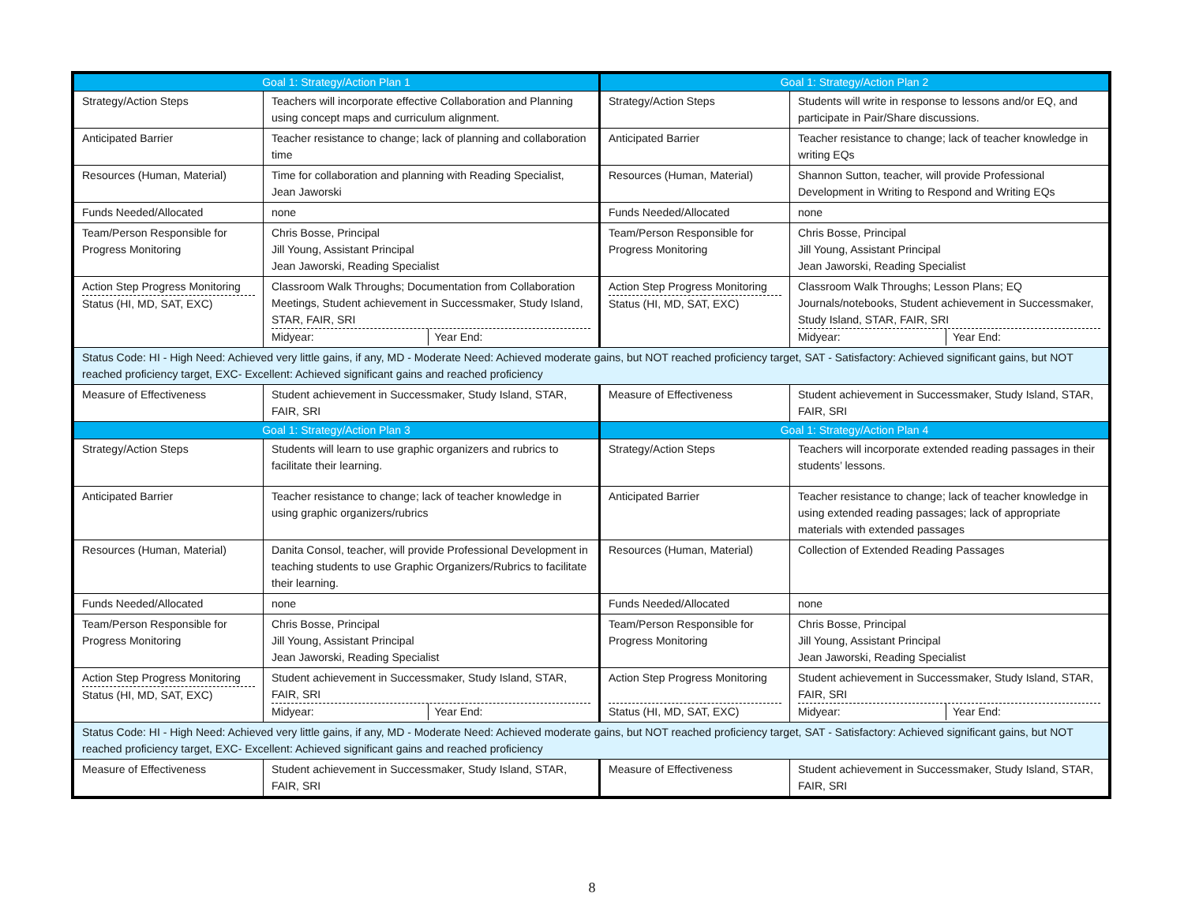| Goal 1: Strategy/Action Plan 1 | | Goal 1: Strategy/Action Plan 2 | |
| --- | --- | --- | --- |
| Strategy/Action Steps | Teachers will incorporate effective Collaboration and Planning using concept maps and curriculum alignment. | Strategy/Action Steps | Students will write in response to lessons and/or EQ, and participate in Pair/Share discussions. |
| Anticipated Barrier | Teacher resistance to change; lack of planning and collaboration time | Anticipated Barrier | Teacher resistance to change; lack of teacher knowledge in writing EQs |
| Resources (Human, Material) | Time for collaboration and planning with Reading Specialist, Jean Jaworski | Resources (Human, Material) | Shannon Sutton, teacher, will provide Professional Development in Writing to Respond and Writing EQs |
| Funds Needed/Allocated | none | Funds Needed/Allocated | none |
| Team/Person Responsible for Progress Monitoring | Chris Bosse, Principal Jill Young, Assistant Principal Jean Jaworski, Reading Specialist | Team/Person Responsible for Progress Monitoring | Chris Bosse, Principal Jill Young, Assistant Principal Jean Jaworski, Reading Specialist |
| Action Step Progress Monitoring Status (HI, MD, SAT, EXC) | Classroom Walk Throughs; Documentation from Collaboration Meetings, Student achievement in Successmaker, Study Island, STAR, FAIR, SRI Midyear: Year End: | Action Step Progress Monitoring Status (HI, MD, SAT, EXC) | Classroom Walk Throughs; Lesson Plans; EQ Journals/notebooks, Student achievement in Successmaker, Study Island, STAR, FAIR, SRI Midyear: Year End: |
| Status Code: HI - High Need: Achieved very little gains, if any, MD - Moderate Need: Achieved moderate gains, but NOT reached proficiency target, SAT - Satisfactory: Achieved significant gains, but NOT reached proficiency target, EXC- Excellent: Achieved significant gains and reached proficiency | | | |
| Measure of Effectiveness | Student achievement in Successmaker, Study Island, STAR, FAIR, SRI | Measure of Effectiveness | Student achievement in Successmaker, Study Island, STAR, FAIR, SRI |
| Goal 1: Strategy/Action Plan 3 | | Goal 1: Strategy/Action Plan 4 | |
| Strategy/Action Steps | Students will learn to use graphic organizers and rubrics to facilitate their learning. | Strategy/Action Steps | Teachers will incorporate extended reading passages in their students’ lessons. |
| Anticipated Barrier | Teacher resistance to change; lack of teacher knowledge in using graphic organizers/rubrics | Anticipated Barrier | Teacher resistance to change; lack of teacher knowledge in using extended reading passages; lack of appropriate materials with extended passages |
| Resources (Human, Material) | Danita Consol, teacher, will provide Professional Development in teaching students to use Graphic Organizers/Rubrics to facilitate their learning. | Resources (Human, Material) | Collection of Extended Reading Passages |
| Funds Needed/Allocated | none | Funds Needed/Allocated | none |
| Team/Person Responsible for Progress Monitoring | Chris Bosse, Principal Jill Young, Assistant Principal Jean Jaworski, Reading Specialist | Team/Person Responsible for Progress Monitoring | Chris Bosse, Principal Jill Young, Assistant Principal Jean Jaworski, Reading Specialist |
| Action Step Progress Monitoring Status (HI, MD, SAT, EXC) | Student achievement in Successmaker, Study Island, STAR, FAIR, SRI Midyear: Year End: | Action Step Progress Monitoring Status (HI, MD, SAT, EXC) | Student achievement in Successmaker, Study Island, STAR, FAIR, SRI Midyear: Year End: |
| Status Code: HI - High Need: Achieved very little gains, if any, MD - Moderate Need: Achieved moderate gains, but NOT reached proficiency target, SAT - Satisfactory: Achieved significant gains, but NOT reached proficiency target, EXC- Excellent: Achieved significant gains and reached proficiency | | | |
| Measure of Effectiveness | Student achievement in Successmaker, Study Island, STAR, FAIR, SRI | Measure of Effectiveness | Student achievement in Successmaker, Study Island, STAR, FAIR, SRI |
8